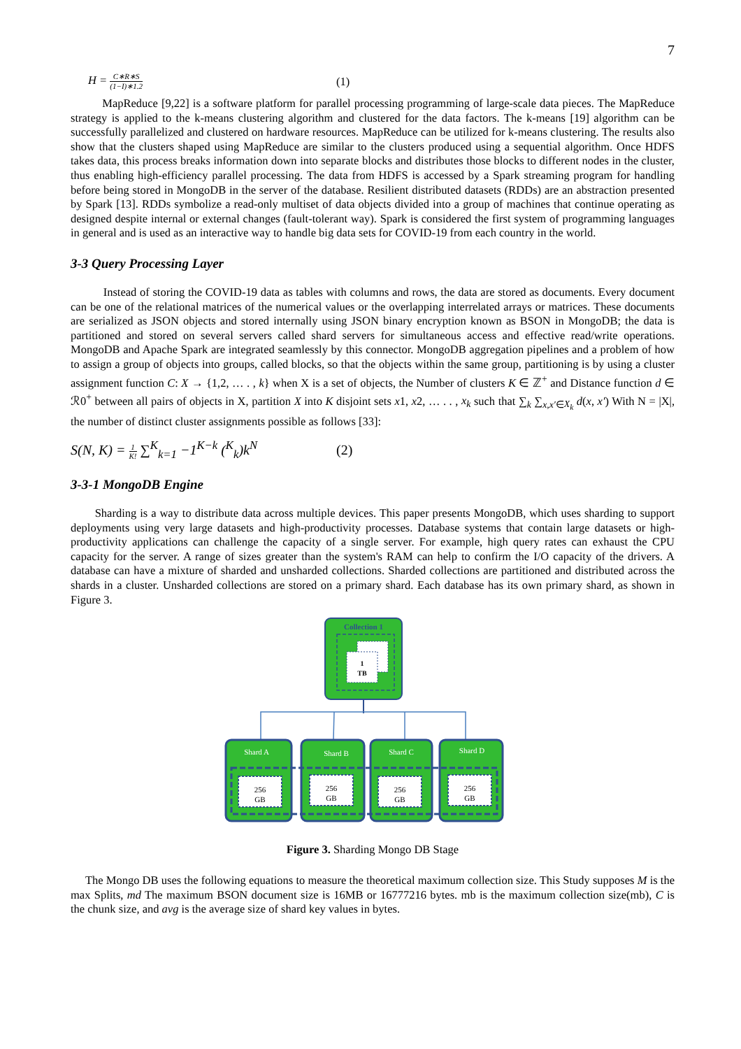7
H = C∗R∗S (1−I)∗1.2
(1)
MapReduce [9,22] is a software platform for parallel processing programming of large-scale data pieces. The MapReduce strategy is applied to the k-means clustering algorithm and clustered for the data factors. The k-means [19] algorithm can be successfully parallelized and clustered on hardware resources. MapReduce can be utilized for k-means clustering. The results also show that the clusters shaped using MapReduce are similar to the clusters produced using a sequential algorithm. Once HDFS takes data, this process breaks information down into separate blocks and distributes those blocks to different nodes in the cluster, thus enabling high-efficiency parallel processing. The data from HDFS is accessed by a Spark streaming program for handling before being stored in MongoDB in the server of the database. Resilient distributed datasets (RDDs) are an abstraction presented by Spark [13]. RDDs symbolize a read-only multiset of data objects divided into a group of machines that continue operating as designed despite internal or external changes (fault-tolerant way). Spark is considered the first system of programming languages in general and is used as an interactive way to handle big data sets for COVID-19 from each country in the world.
3-3 Query Processing Layer
Instead of storing the COVID-19 data as tables with columns and rows, the data are stored as documents. Every document can be one of the relational matrices of the numerical values or the overlapping interrelated arrays or matrices. These documents are serialized as JSON objects and stored internally using JSON binary encryption known as BSON in MongoDB; the data is partitioned and stored on several servers called shard servers for simultaneous access and effective read/write operations. MongoDB and Apache Spark are integrated seamlessly by this connector. MongoDB aggregation pipelines and a problem of how to assign a group of objects into groups, called blocks, so that the objects within the same group, partitioning is by using a cluster assignment function C: X → {1,2, … . , k} when X is a set of objects, the Number of clusters K ∈ ℤ<sup>+</sup> and Distance function d ∈ ℛ0<sup>+</sup> between all pairs of objects in X, partition X into K disjoint sets x1, x2, … . . , x<sub>k</sub> such that ∑<sub>k</sub> ∑<sub>x,x′∈X<sub>k</sub></sub> d(x, x′) With N = |X|, the number of distinct cluster assignments possible as follows [33]:
S(N, K) = 1 K! ∑<sup>K</sup><sub>k=1</sub> −1<sup>K−k</sup> (<sup>K</sup><sub>k</sub>)k<sup>N</sup>
(2)
3-3-1 MongoDB Engine
Sharding is a way to distribute data across multiple devices. This paper presents MongoDB, which uses sharding to support deployments using very large datasets and high-productivity processes. Database systems that contain large datasets or high-productivity applications can challenge the capacity of a single server. For example, high query rates can exhaust the CPU capacity for the server. A range of sizes greater than the system's RAM can help to confirm the I/O capacity of the drivers. A database can have a mixture of sharded and unsharded collections. Sharded collections are partitioned and distributed across the shards in a cluster. Unsharded collections are stored on a primary shard. Each database has its own primary shard, as shown in Figure 3.
Collection 1
1
TB
Shard A
Shard B
Shard C
Shard D
256
GB
256
GB
256
GB
256
GB
Figure 3. Sharding Mongo DB Stage
The Mongo DB uses the following equations to measure the theoretical maximum collection size. This Study supposes M is the max Splits, md The maximum BSON document size is 16MB or 16777216 bytes. mb is the maximum collection size(mb), C is the chunk size, and avg is the average size of shard key values in bytes.